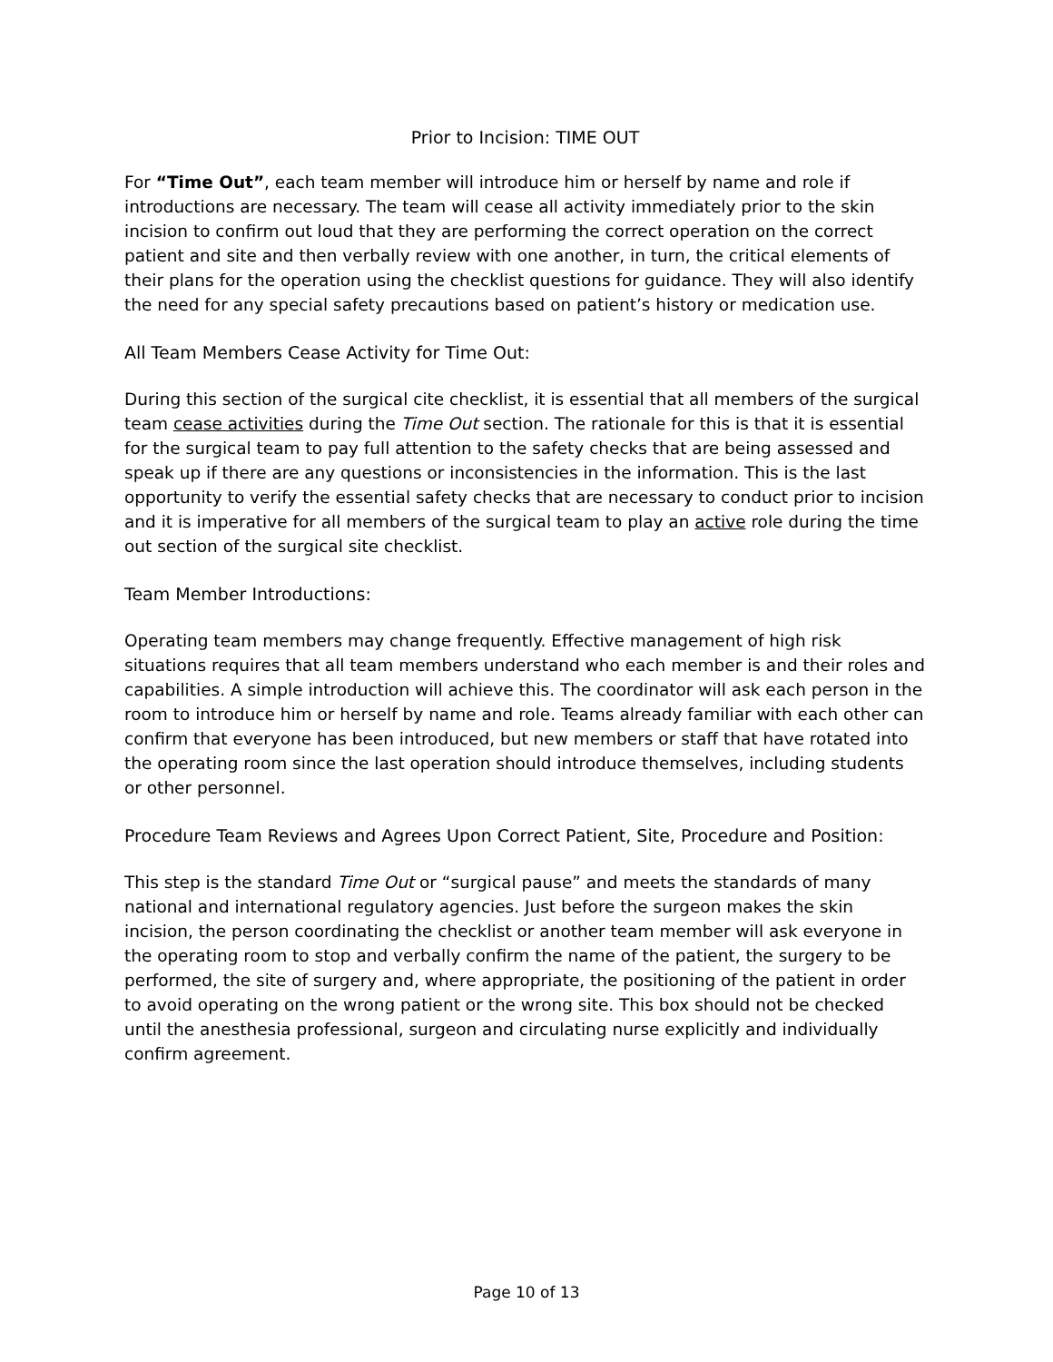Prior to Incision: TIME OUT
For “Time Out”, each team member will introduce him or herself by name and role if introductions are necessary. The team will cease all activity immediately prior to the skin incision to confirm out loud that they are performing the correct operation on the correct patient and site and then verbally review with one another, in turn, the critical elements of their plans for the operation using the checklist questions for guidance. They will also identify the need for any special safety precautions based on patient’s history or medication use.
All Team Members Cease Activity for Time Out:
During this section of the surgical cite checklist, it is essential that all members of the surgical team cease activities during the Time Out section. The rationale for this is that it is essential for the surgical team to pay full attention to the safety checks that are being assessed and speak up if there are any questions or inconsistencies in the information. This is the last opportunity to verify the essential safety checks that are necessary to conduct prior to incision and it is imperative for all members of the surgical team to play an active role during the time out section of the surgical site checklist.
Team Member Introductions:
Operating team members may change frequently. Effective management of high risk situations requires that all team members understand who each member is and their roles and capabilities. A simple introduction will achieve this. The coordinator will ask each person in the room to introduce him or herself by name and role. Teams already familiar with each other can confirm that everyone has been introduced, but new members or staff that have rotated into the operating room since the last operation should introduce themselves, including students or other personnel.
Procedure Team Reviews and Agrees Upon Correct Patient, Site, Procedure and Position:
This step is the standard Time Out or “surgical pause” and meets the standards of many national and international regulatory agencies. Just before the surgeon makes the skin incision, the person coordinating the checklist or another team member will ask everyone in the operating room to stop and verbally confirm the name of the patient, the surgery to be performed, the site of surgery and, where appropriate, the positioning of the patient in order to avoid operating on the wrong patient or the wrong site. This box should not be checked until the anesthesia professional, surgeon and circulating nurse explicitly and individually confirm agreement.
Page 10 of 13